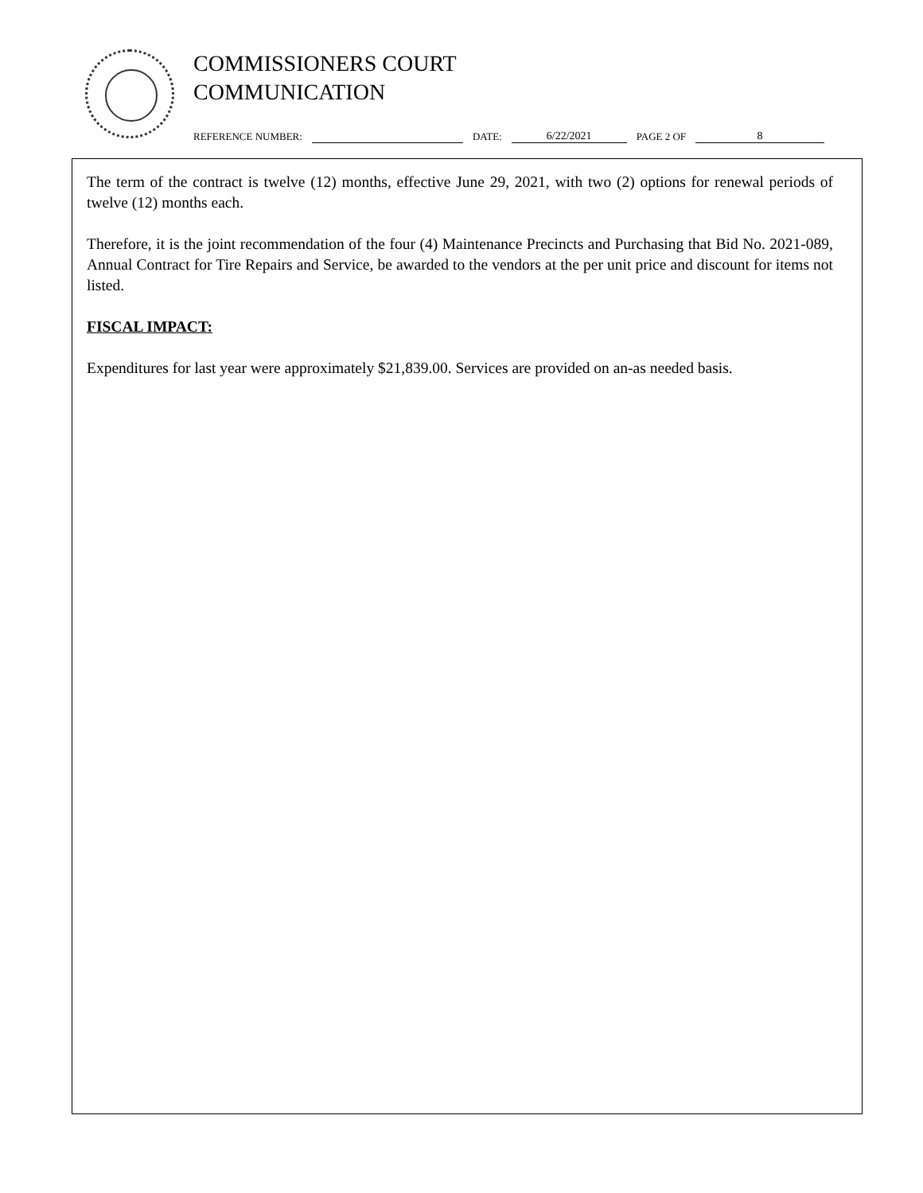COMMISSIONERS COURT
COMMUNICATION
REFERENCE NUMBER: DATE: 6/22/2021 PAGE 2 OF 8
The term of the contract is twelve (12) months, effective June 29, 2021, with two (2) options for renewal periods of twelve (12) months each.
Therefore, it is the joint recommendation of the four (4) Maintenance Precincts and Purchasing that Bid No. 2021-089, Annual Contract for Tire Repairs and Service, be awarded to the vendors at the per unit price and discount for items not listed.
FISCAL IMPACT:
Expenditures for last year were approximately $21,839.00. Services are provided on an-as needed basis.